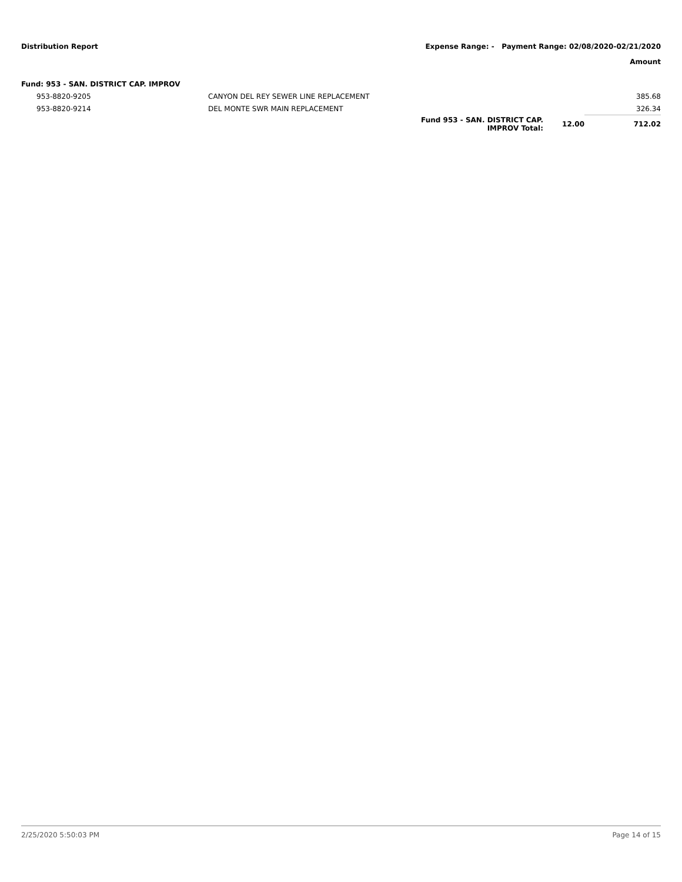Distribution Report Expense Range: - Payment Range: 02/08/2020-02/21/2020
Amount
| Fund: 953 - SAN. DISTRICT CAP. IMPROV | | | | |
| 953-8820-9205 | CANYON DEL REY SEWER LINE REPLACEMENT | | | 385.68 |
| 953-8820-9214 | DEL MONTE SWR MAIN REPLACEMENT | | | 326.34 |
| | | Fund 953 - SAN. DISTRICT CAP. IMPROV Total: | 12.00 | 712.02 |
2/25/2020 5:50:03 PM Page 14 of 15